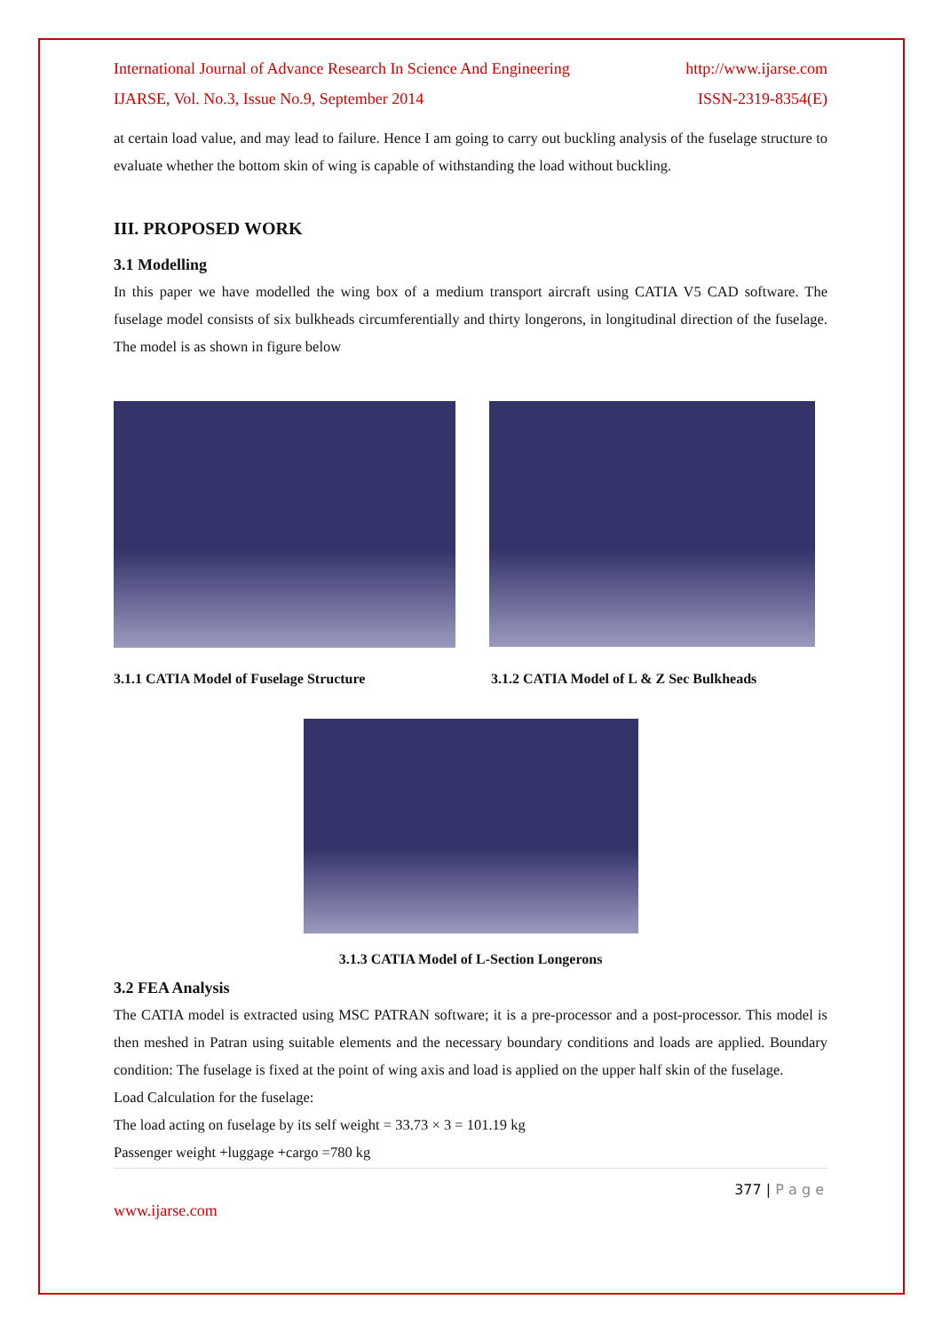International Journal of Advance Research In Science And Engineering http://www.ijarse.com
IJARSE, Vol. No.3, Issue No.9, September 2014 ISSN-2319-8354(E)
at certain load value, and may lead to failure. Hence I am going to carry out buckling analysis of the fuselage structure to evaluate whether the bottom skin of wing is capable of withstanding the load without buckling.
III. PROPOSED WORK
3.1 Modelling
In this paper we have modelled the wing box of a medium transport aircraft using CATIA V5 CAD software. The fuselage model consists of six bulkheads circumferentially and thirty longerons, in longitudinal direction of the fuselage. The model is as shown in figure below
3.1.1 CATIA Model of Fuselage Structure 3.1.2 CATIA Model of L & Z Sec Bulkheads
3.1.3 CATIA Model of L-Section Longerons
3.2 FEA Analysis
The CATIA model is extracted using MSC PATRAN software; it is a pre-processor and a post-processor. This model is then meshed in Patran using suitable elements and the necessary boundary conditions and loads are applied. Boundary condition: The fuselage is fixed at the point of wing axis and load is applied on the upper half skin of the fuselage.
Load Calculation for the fuselage:
The load acting on fuselage by its self weight = 33.73 × 3 = 101.19 kg
Passenger weight +luggage +cargo =780 kg
377 | P a g e
www.ijarse.com